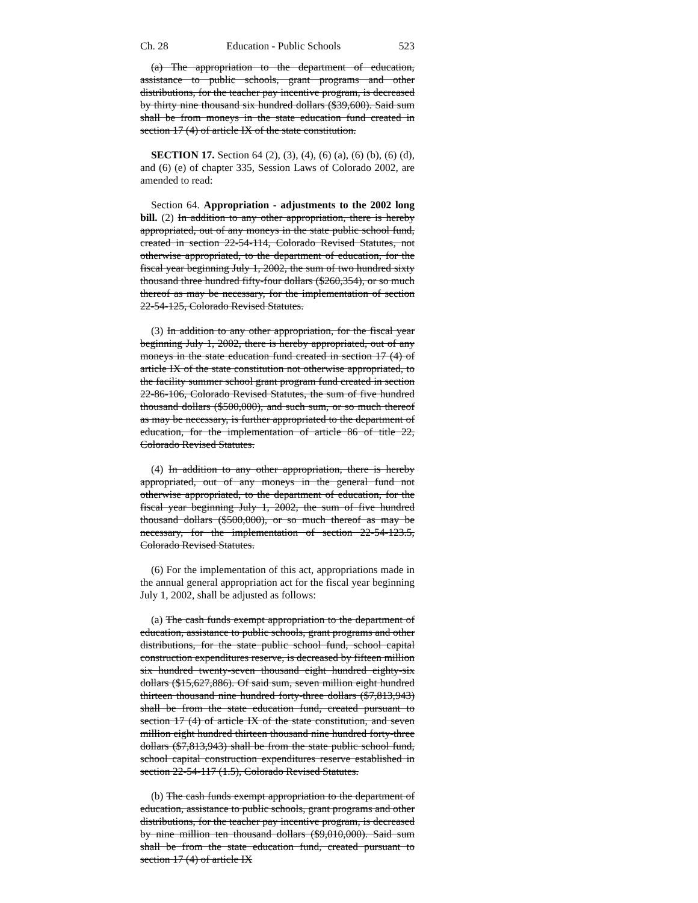Ch. 28 Education - Public Schools 523
(a) The appropriation to the department of education, assistance to public schools, grant programs and other distributions, for the teacher pay incentive program, is decreased by thirty nine thousand six hundred dollars ($39,600). Said sum shall be from moneys in the state education fund created in section 17 (4) of article IX of the state constitution.
SECTION 17. Section 64 (2), (3), (4), (6) (a), (6) (b), (6) (d), and (6) (e) of chapter 335, Session Laws of Colorado 2002, are amended to read:
Section 64. Appropriation - adjustments to the 2002 long bill. (2) In addition to any other appropriation, there is hereby appropriated, out of any moneys in the state public school fund, created in section 22-54-114, Colorado Revised Statutes, not otherwise appropriated, to the department of education, for the fiscal year beginning July 1, 2002, the sum of two hundred sixty thousand three hundred fifty-four dollars ($260,354), or so much thereof as may be necessary, for the implementation of section 22-54-125, Colorado Revised Statutes.
(3) In addition to any other appropriation, for the fiscal year beginning July 1, 2002, there is hereby appropriated, out of any moneys in the state education fund created in section 17 (4) of article IX of the state constitution not otherwise appropriated, to the facility summer school grant program fund created in section 22-86-106, Colorado Revised Statutes, the sum of five hundred thousand dollars ($500,000), and such sum, or so much thereof as may be necessary, is further appropriated to the department of education, for the implementation of article 86 of title 22, Colorado Revised Statutes.
(4) In addition to any other appropriation, there is hereby appropriated, out of any moneys in the general fund not otherwise appropriated, to the department of education, for the fiscal year beginning July 1, 2002, the sum of five hundred thousand dollars ($500,000), or so much thereof as may be necessary, for the implementation of section 22-54-123.5, Colorado Revised Statutes.
(6) For the implementation of this act, appropriations made in the annual general appropriation act for the fiscal year beginning July 1, 2002, shall be adjusted as follows:
(a) The cash funds exempt appropriation to the department of education, assistance to public schools, grant programs and other distributions, for the state public school fund, school capital construction expenditures reserve, is decreased by fifteen million six hundred twenty-seven thousand eight hundred eighty-six dollars ($15,627,886). Of said sum, seven million eight hundred thirteen thousand nine hundred forty-three dollars ($7,813,943) shall be from the state education fund, created pursuant to section 17 (4) of article IX of the state constitution, and seven million eight hundred thirteen thousand nine hundred forty-three dollars ($7,813,943) shall be from the state public school fund, school capital construction expenditures reserve established in section 22-54-117 (1.5), Colorado Revised Statutes.
(b) The cash funds exempt appropriation to the department of education, assistance to public schools, grant programs and other distributions, for the teacher pay incentive program, is decreased by nine million ten thousand dollars ($9,010,000). Said sum shall be from the state education fund, created pursuant to section 17 (4) of article IX